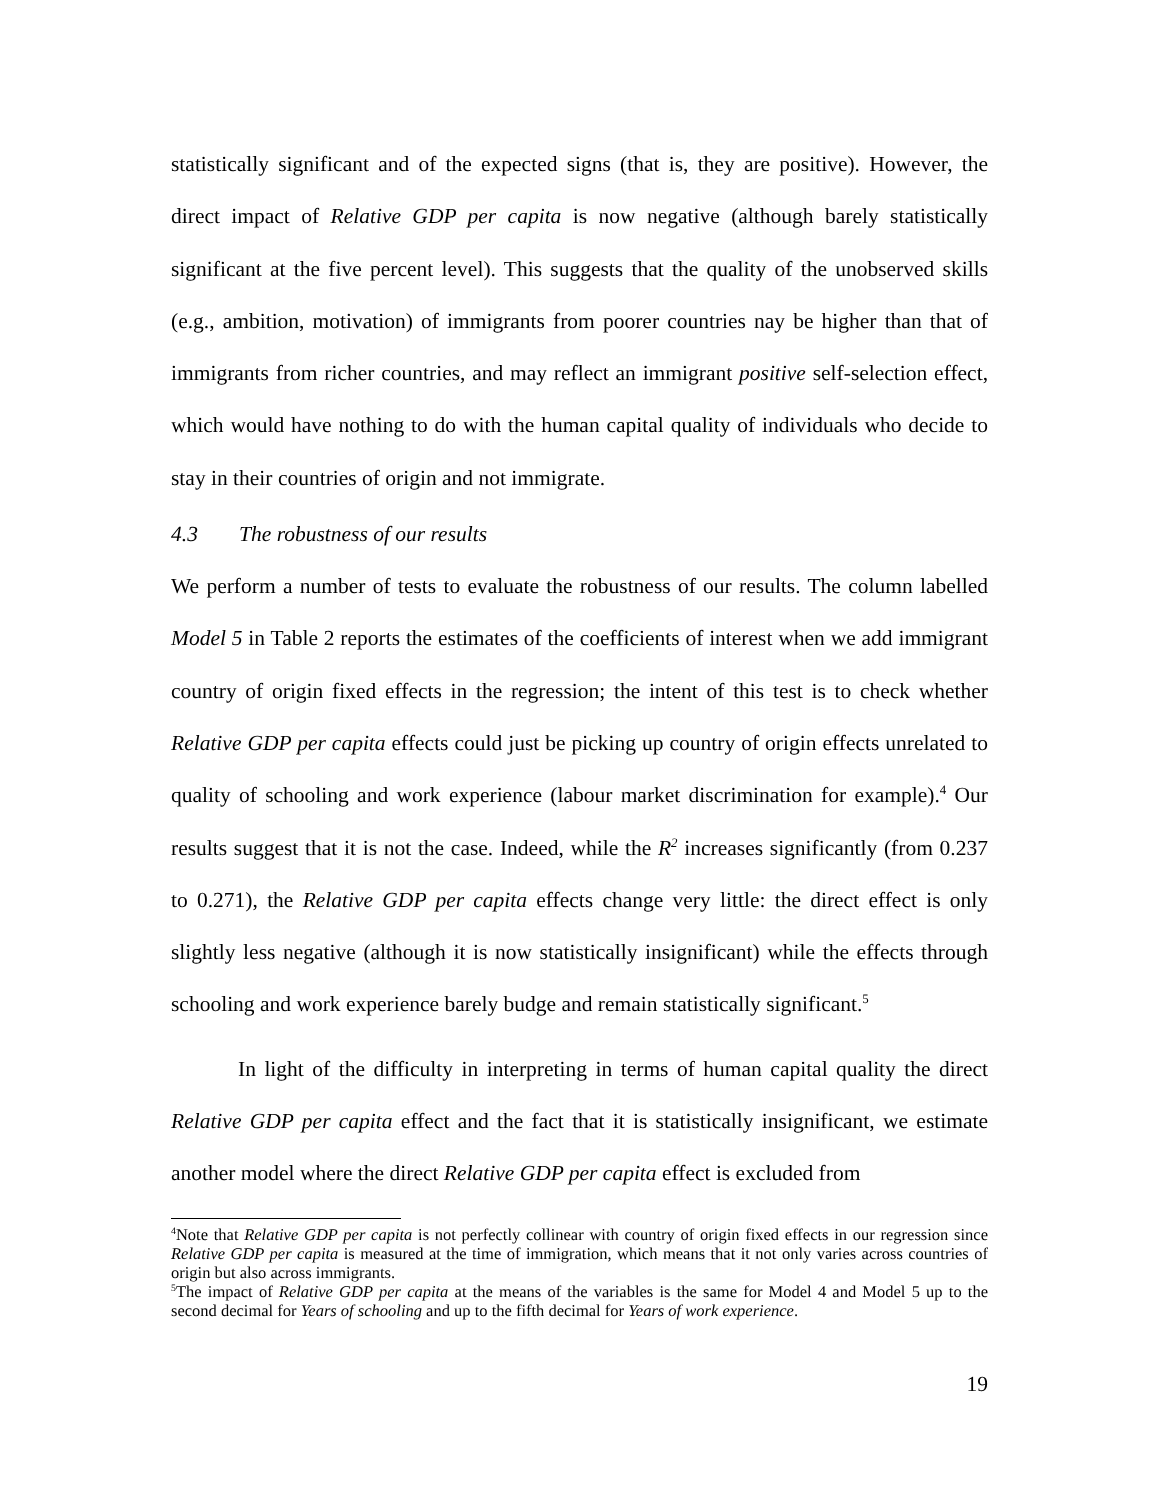statistically significant and of the expected signs (that is, they are positive). However, the direct impact of Relative GDP per capita is now negative (although barely statistically significant at the five percent level). This suggests that the quality of the unobserved skills (e.g., ambition, motivation) of immigrants from poorer countries nay be higher than that of immigrants from richer countries, and may reflect an immigrant positive self-selection effect, which would have nothing to do with the human capital quality of individuals who decide to stay in their countries of origin and not immigrate.
4.3 The robustness of our results
We perform a number of tests to evaluate the robustness of our results. The column labelled Model 5 in Table 2 reports the estimates of the coefficients of interest when we add immigrant country of origin fixed effects in the regression; the intent of this test is to check whether Relative GDP per capita effects could just be picking up country of origin effects unrelated to quality of schooling and work experience (labour market discrimination for example).<sup>4</sup> Our results suggest that it is not the case. Indeed, while the R<sup>2</sup> increases significantly (from 0.237 to 0.271), the Relative GDP per capita effects change very little: the direct effect is only slightly less negative (although it is now statistically insignificant) while the effects through schooling and work experience barely budge and remain statistically significant.<sup>5</sup>
In light of the difficulty in interpreting in terms of human capital quality the direct Relative GDP per capita effect and the fact that it is statistically insignificant, we estimate another model where the direct Relative GDP per capita effect is excluded from
<sup>4</sup> Note that Relative GDP per capita is not perfectly collinear with country of origin fixed effects in our regression since Relative GDP per capita is measured at the time of immigration, which means that it not only varies across countries of origin but also across immigrants.
<sup>5</sup> The impact of Relative GDP per capita at the means of the variables is the same for Model 4 and Model 5 up to the second decimal for Years of schooling and up to the fifth decimal for Years of work experience.
19